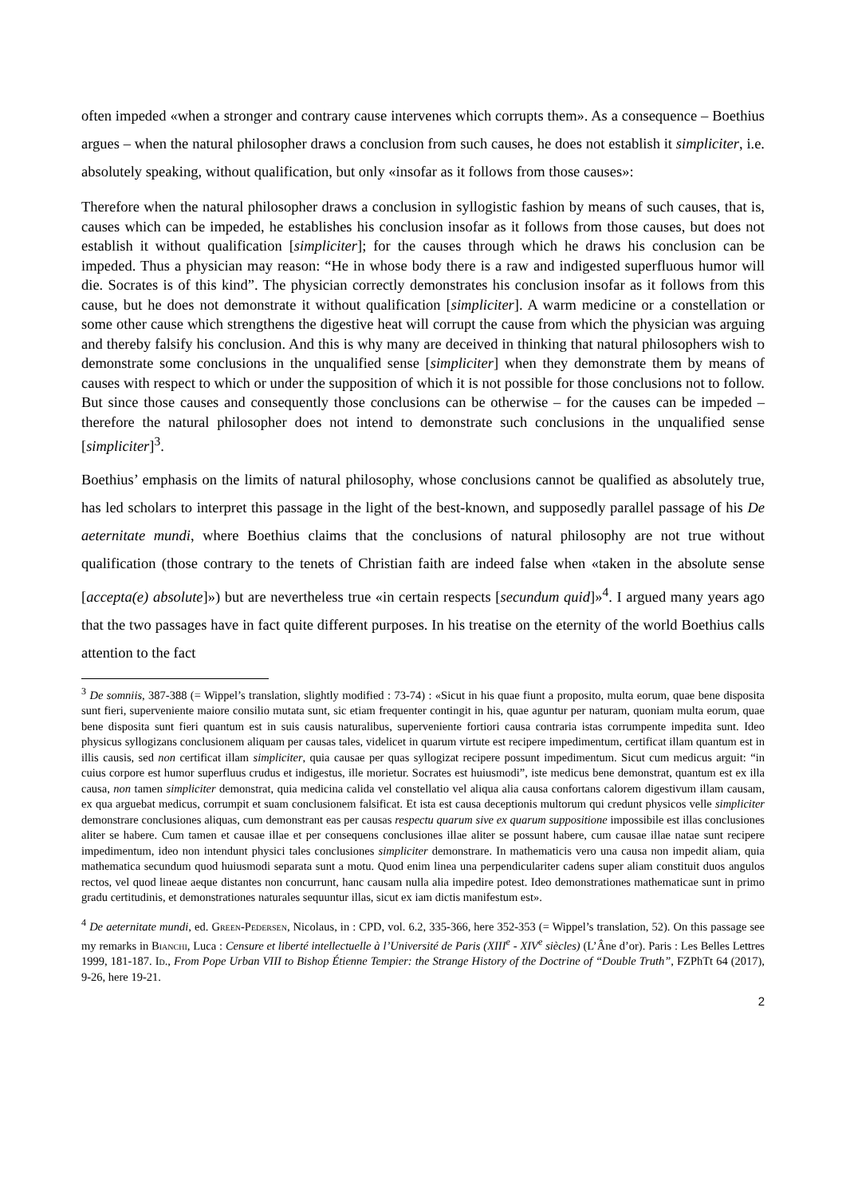often impeded «when a stronger and contrary cause intervenes which corrupts them». As a consequence – Boethius argues – when the natural philosopher draws a conclusion from such causes, he does not establish it simpliciter, i.e. absolutely speaking, without qualification, but only «insofar as it follows from those causes»:
Therefore when the natural philosopher draws a conclusion in syllogistic fashion by means of such causes, that is, causes which can be impeded, he establishes his conclusion insofar as it follows from those causes, but does not establish it without qualification [simpliciter]; for the causes through which he draws his conclusion can be impeded. Thus a physician may reason: “He in whose body there is a raw and indigested superfluous humor will die. Socrates is of this kind”. The physician correctly demonstrates his conclusion insofar as it follows from this cause, but he does not demonstrate it without qualification [simpliciter]. A warm medicine or a constellation or some other cause which strengthens the digestive heat will corrupt the cause from which the physician was arguing and thereby falsify his conclusion. And this is why many are deceived in thinking that natural philosophers wish to demonstrate some conclusions in the unqualified sense [simpliciter] when they demonstrate them by means of causes with respect to which or under the supposition of which it is not possible for those conclusions not to follow. But since those causes and consequently those conclusions can be otherwise – for the causes can be impeded – therefore the natural philosopher does not intend to demonstrate such conclusions in the unqualified sense [simpliciter]<sup>3</sup>.
Boethius’ emphasis on the limits of natural philosophy, whose conclusions cannot be qualified as absolutely true, has led scholars to interpret this passage in the light of the best-known, and supposedly parallel passage of his De aeternitate mundi, where Boethius claims that the conclusions of natural philosophy are not true without qualification (those contrary to the tenets of Christian faith are indeed false when «taken in the absolute sense [accepta(e) absolute]») but are nevertheless true «in certain respects [secundum quid]»<sup>4</sup>. I argued many years ago that the two passages have in fact quite different purposes. In his treatise on the eternity of the world Boethius calls attention to the fact
<sup>3</sup> De somniis, 387-388 (= Wippel’s translation, slightly modified : 73-74) : «Sicut in his quae fiunt a proposito, multa eorum, quae bene disposita sunt fieri, superveniente maiore consilio mutata sunt, sic etiam frequenter contingit in his, quae aguntur per naturam, quoniam multa eorum, quae bene disposita sunt fieri quantum est in suis causis naturalibus, superveniente fortiori causa contraria istas corrumpente impedita sunt. Ideo physicus syllogizans conclusionem aliquam per causas tales, videlicet in quarum virtute est recipere impedimentum, certificat illam quantum est in illis causis, sed non certificat illam simpliciter, quia causae per quas syllogizat recipere possunt impedimentum. Sicut cum medicus arguit: “in cuius corpore est humor superfluus crudus et indigestus, ille morietur. Socrates est huiusmodi”, iste medicus bene demonstrat, quantum est ex illa causa, non tamen simpliciter demonstrat, quia medicina calida vel constellatio vel aliqua alia causa confortans calorem digestivum illam causam, ex qua arguebat medicus, corrumpit et suam conclusionem falsificat. Et ista est causa deceptionis multorum qui credunt physicos velle simpliciter demonstrare conclusiones aliquas, cum demonstrant eas per causas respectu quarum sive ex quarum suppositione impossibile est illas conclusiones aliter se habere. Cum tamen et causae illae et per consequens conclusiones illae aliter se possunt habere, cum causae illae natae sunt recipere impedimentum, ideo non intendunt physici tales conclusiones simpliciter demonstrare. In mathematicis vero una causa non impedit aliam, quia mathematica secundum quod huiusmodi separata sunt a motu. Quod enim linea una perpendiculariter cadens super aliam constituit duos angulos rectos, vel quod lineae aeque distantes non concurrunt, hanc causam nulla alia impedire potest. Ideo demonstrationes mathematicae sunt in primo gradu certitudinis, et demonstrationes naturales sequuntur illas, sicut ex iam dictis manifestum est».
<sup>4</sup> De aeternitate mundi, ed. Green-Pedersen, Nicolaus, in : CPD, vol. 6.2, 335-366, here 352-353 (= Wippel’s translation, 52). On this passage see my remarks in Bianchi, Luca : Censure et liberté intellectuelle à l’Université de Paris (XIII<sup>e</sup> - XIV<sup>e</sup> siècles) (L’Âne d’or). Paris : Les Belles Lettres 1999, 181-187. Id., From Pope Urban VIII to Bishop Étienne Tempier: the Strange History of the Doctrine of “Double Truth”, FZPhTt 64 (2017), 9-26, here 19-21.
2